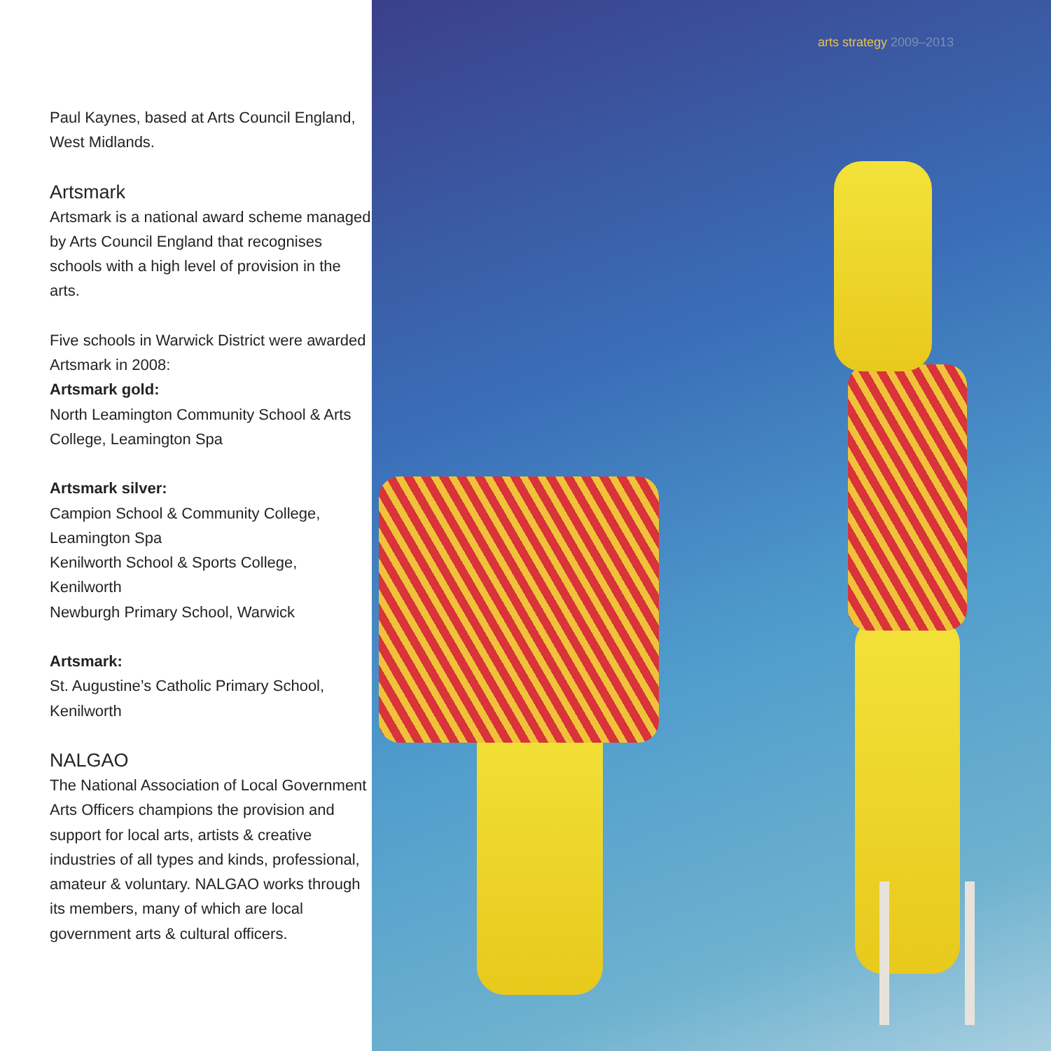Paul Kaynes, based at Arts Council England, West Midlands.
Artsmark
Artsmark is a national award scheme managed by Arts Council England that recognises schools with a high level of provision in the arts.
Five schools in Warwick District were awarded Artsmark in 2008:
Artsmark gold:
North Leamington Community School & Arts College, Leamington Spa
Artsmark silver:
Campion School & Community College, Leamington Spa
Kenilworth School & Sports College, Kenilworth
Newburgh Primary School, Warwick
Artsmark:
St. Augustine’s Catholic Primary School, Kenilworth
NALGAO
The National Association of Local Government Arts Officers champions the provision and support for local arts, artists & creative industries of all types and kinds, professional, amateur & voluntary. NALGAO works through its members, many of which are local government arts & cultural officers.
arts strategy 2009–2013